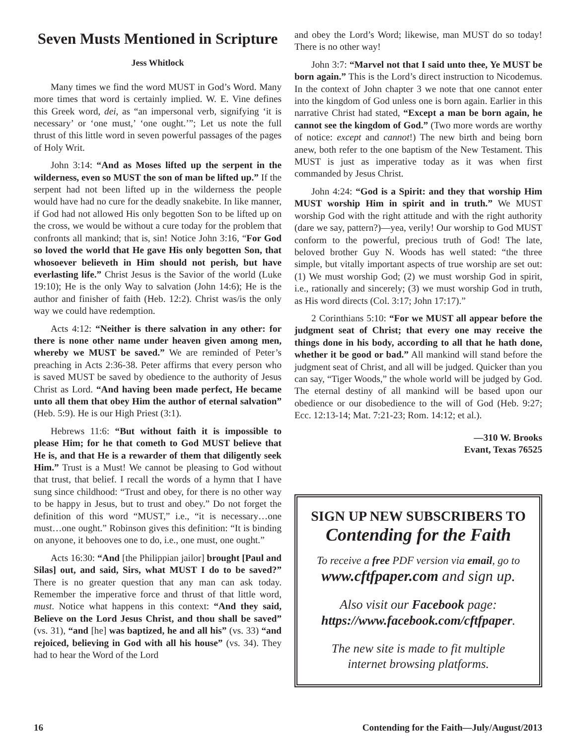Seven Musts Mentioned in Scripture
Jess Whitlock
Many times we find the word MUST in God’s Word. Many more times that word is certainly implied. W. E. Vine defines this Greek word, dei, as “an impersonal verb, signifying ‘it is necessary’ or ‘one must,’ ‘one ought.’”; Let us note the full thrust of this little word in seven powerful passages of the pages of Holy Writ.
John 3:14: “And as Moses lifted up the serpent in the wilderness, even so MUST the son of man be lifted up.” If the serpent had not been lifted up in the wilderness the people would have had no cure for the deadly snakebite. In like manner, if God had not allowed His only begotten Son to be lifted up on the cross, we would be without a cure today for the problem that confronts all mankind; that is, sin! Notice John 3:16, “For God so loved the world that He gave His only begotten Son, that whosoever believeth in Him should not perish, but have everlasting life.” Christ Jesus is the Savior of the world (Luke 19:10); He is the only Way to salvation (John 14:6); He is the author and finisher of faith (Heb. 12:2). Christ was/is the only way we could have redemption.
Acts 4:12: “Neither is there salvation in any other: for there is none other name under heaven given among men, whereby we MUST be saved.” We are reminded of Peter’s preaching in Acts 2:36-38. Peter affirms that every person who is saved MUST be saved by obedience to the authority of Jesus Christ as Lord. “And having been made perfect, He became unto all them that obey Him the author of eternal salvation” (Heb. 5:9). He is our High Priest (3:1).
Hebrews 11:6: “But without faith it is impossible to please Him; for he that cometh to God MUST believe that He is, and that He is a rewarder of them that diligently seek Him.” Trust is a Must! We cannot be pleasing to God without that trust, that belief. I recall the words of a hymn that I have sung since childhood: “Trust and obey, for there is no other way to be happy in Jesus, but to trust and obey.” Do not forget the definition of this word “MUST,” i.e., “it is necessary…one must…one ought.” Robinson gives this definition: “It is binding on anyone, it behooves one to do, i.e., one must, one ought.”
Acts 16:30: “And [the Philippian jailor] brought [Paul and Silas] out, and said, Sirs, what MUST I do to be saved?” There is no greater question that any man can ask today. Remember the imperative force and thrust of that little word, must. Notice what happens in this context: “And they said, Believe on the Lord Jesus Christ, and thou shall be saved” (vs. 31), “and [he] was baptized, he and all his” (vs. 33) “and rejoiced, believing in God with all his house” (vs. 34). They had to hear the Word of the Lord
and obey the Lord’s Word; likewise, man MUST do so today! There is no other way!
John 3:7: “Marvel not that I said unto thee, Ye MUST be born again.” This is the Lord’s direct instruction to Nicodemus. In the context of John chapter 3 we note that one cannot enter into the kingdom of God unless one is born again. Earlier in this narrative Christ had stated, “Except a man be born again, he cannot see the kingdom of God.” (Two more words are worthy of notice: except and cannot!) The new birth and being born anew, both refer to the one baptism of the New Testament. This MUST is just as imperative today as it was when first commanded by Jesus Christ.
John 4:24: “God is a Spirit: and they that worship Him MUST worship Him in spirit and in truth.” We MUST worship God with the right attitude and with the right authority (dare we say, pattern?)—yea, verily! Our worship to God MUST conform to the powerful, precious truth of God! The late, beloved brother Guy N. Woods has well stated: “the three simple, but vitally important aspects of true worship are set out: (1) We must worship God; (2) we must worship God in spirit, i.e., rationally and sincerely; (3) we must worship God in truth, as His word directs (Col. 3:17; John 17:17).”
2 Corinthians 5:10: “For we MUST all appear before the judgment seat of Christ; that every one may receive the things done in his body, according to all that he hath done, whether it be good or bad.” All mankind will stand before the judgment seat of Christ, and all will be judged. Quicker than you can say, “Tiger Woods,” the whole world will be judged by God. The eternal destiny of all mankind will be based upon our obedience or our disobedience to the will of God (Heb. 9:27; Ecc. 12:13-14; Mat. 7:21-23; Rom. 14:12; et al.).
—310 W. Brooks
Evant, Texas 76525
SIGN UP NEW SUBSCRIBERS TO
Contending for the Faith
To receive a free PDF version via email, go to
www.cftfpaper.com and sign up.
Also visit our Facebook page:
https://www.facebook.com/cftfpaper.
The new site is made to fit multiple
internet browsing platforms.
16 Contending for the Faith—July/August/2013